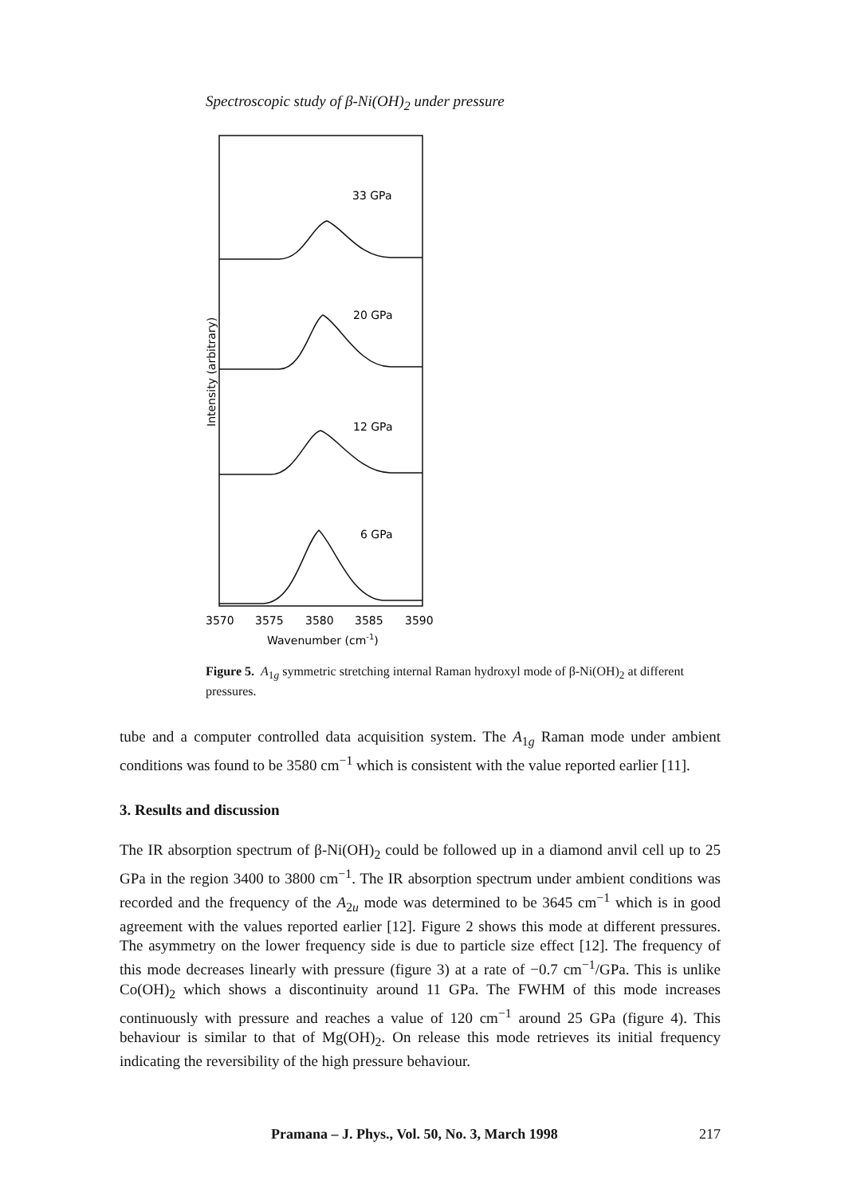Spectroscopic study of β-Ni(OH)<sub>2</sub> under pressure
33 GPa
20 GPa
12 GPa
6 GPa
Intensity (arbitrary)
3570
3575
3580
3585
3590
Wavenumber (cm-1)
Figure 5. A<sub>1g</sub> symmetric stretching internal Raman hydroxyl mode of β-Ni(OH)<sub>2</sub> at different pressures.
tube and a computer controlled data acquisition system. The A<sub>1g</sub> Raman mode under ambient conditions was found to be 3580 cm<sup>−1</sup> which is consistent with the value reported earlier [11].
3. Results and discussion
The IR absorption spectrum of β-Ni(OH)<sub>2</sub> could be followed up in a diamond anvil cell up to 25 GPa in the region 3400 to 3800 cm<sup>−1</sup>. The IR absorption spectrum under ambient conditions was recorded and the frequency of the A<sub>2u</sub> mode was determined to be 3645 cm<sup>−1</sup> which is in good agreement with the values reported earlier [12]. Figure 2 shows this mode at different pressures. The asymmetry on the lower frequency side is due to particle size effect [12]. The frequency of this mode decreases linearly with pressure (figure 3) at a rate of −0.7 cm<sup>−1</sup>/GPa. This is unlike Co(OH)<sub>2</sub> which shows a discontinuity around 11 GPa. The FWHM of this mode increases continuously with pressure and reaches a value of 120 cm<sup>−1</sup> around 25 GPa (figure 4). This behaviour is similar to that of Mg(OH)<sub>2</sub>. On release this mode retrieves its initial frequency indicating the reversibility of the high pressure behaviour.
Pramana – J. Phys., Vol. 50, No. 3, March 1998 217